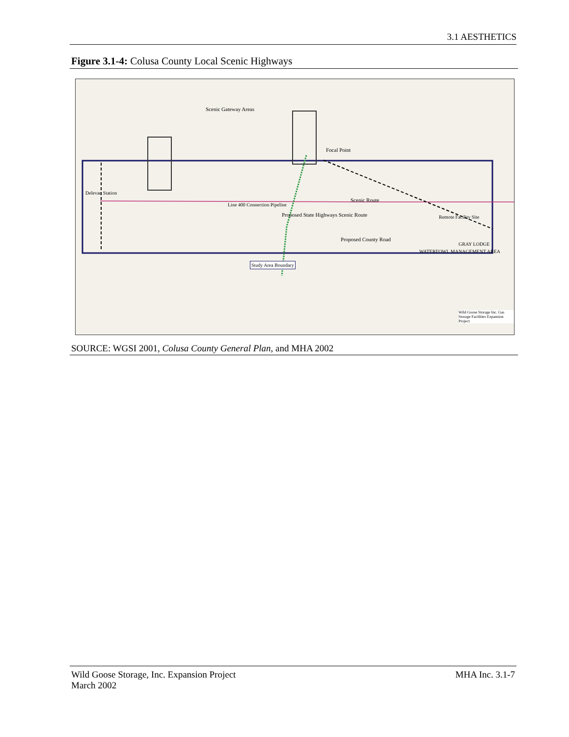3.1 AESTHETICS
Figure 3.1-4: Colusa County Local Scenic Highways
Scenic Gateway Areas
Focal Point
Delevan Station
Line 400 Connection Pipeline
Scenic Route
Proposed State Highways Scenic Route
Proposed County Road
Study Area Boundary
Remote Facility Site
GRAY LODGE
WATERFOWL MANAGEMENT AREA
Wild Goose Storage Inc. Gas Storage Facilities Expansion Project
SOURCE: WGSI 2001, Colusa County General Plan, and MHA 2002
Wild Goose Storage, Inc. Expansion Project
March 2002
MHA Inc. 3.1-7